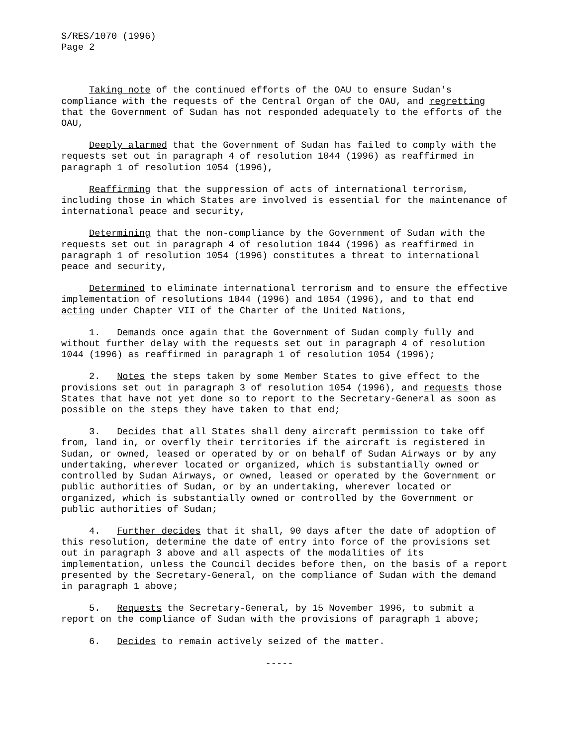S/RES/1070 (1996) Page 2
Taking note of the continued efforts of the OAU to ensure Sudan's compliance with the requests of the Central Organ of the OAU, and regretting that the Government of Sudan has not responded adequately to the efforts of the OAU,
Deeply alarmed that the Government of Sudan has failed to comply with the requests set out in paragraph 4 of resolution 1044 (1996) as reaffirmed in paragraph 1 of resolution 1054 (1996),
Reaffirming that the suppression of acts of international terrorism, including those in which States are involved is essential for the maintenance of international peace and security,
Determining that the non-compliance by the Government of Sudan with the requests set out in paragraph 4 of resolution 1044 (1996) as reaffirmed in paragraph 1 of resolution 1054 (1996) constitutes a threat to international peace and security,
Determined to eliminate international terrorism and to ensure the effective implementation of resolutions 1044 (1996) and 1054 (1996), and to that end acting under Chapter VII of the Charter of the United Nations,
1. Demands once again that the Government of Sudan comply fully and without further delay with the requests set out in paragraph 4 of resolution 1044 (1996) as reaffirmed in paragraph 1 of resolution 1054 (1996);
2. Notes the steps taken by some Member States to give effect to the provisions set out in paragraph 3 of resolution 1054 (1996), and requests those States that have not yet done so to report to the Secretary-General as soon as possible on the steps they have taken to that end;
3. Decides that all States shall deny aircraft permission to take off from, land in, or overfly their territories if the aircraft is registered in Sudan, or owned, leased or operated by or on behalf of Sudan Airways or by any undertaking, wherever located or organized, which is substantially owned or controlled by Sudan Airways, or owned, leased or operated by the Government or public authorities of Sudan, or by an undertaking, wherever located or organized, which is substantially owned or controlled by the Government or public authorities of Sudan;
4. Further decides that it shall, 90 days after the date of adoption of this resolution, determine the date of entry into force of the provisions set out in paragraph 3 above and all aspects of the modalities of its implementation, unless the Council decides before then, on the basis of a report presented by the Secretary-General, on the compliance of Sudan with the demand in paragraph 1 above;
5. Requests the Secretary-General, by 15 November 1996, to submit a report on the compliance of Sudan with the provisions of paragraph 1 above;
6. Decides to remain actively seized of the matter.
-----